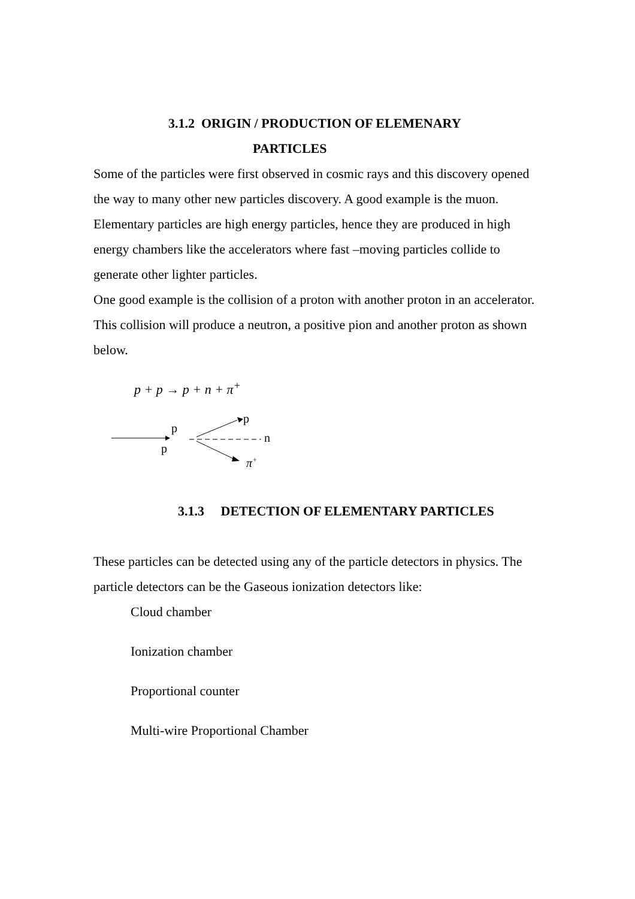3.1.2 ORIGIN / PRODUCTION OF ELEMENARY
PARTICLES
Some of the particles were first observed in cosmic rays and this discovery opened the way to many other new particles discovery. A good example is the muon. Elementary particles are high energy particles, hence they are produced in high energy chambers like the accelerators where fast –moving particles collide to generate other lighter particles.
One good example is the collision of a proton with another proton in an accelerator. This collision will produce a neutron, a positive pion and another proton as shown below.
p + p → p + n + π<sup>+</sup>
p
p
n
p
π+
3.1.3 DETECTION OF ELEMENTARY PARTICLES
These particles can be detected using any of the particle detectors in physics. The particle detectors can be the Gaseous ionization detectors like:
Cloud chamber
Ionization chamber
Proportional counter
Multi-wire Proportional Chamber